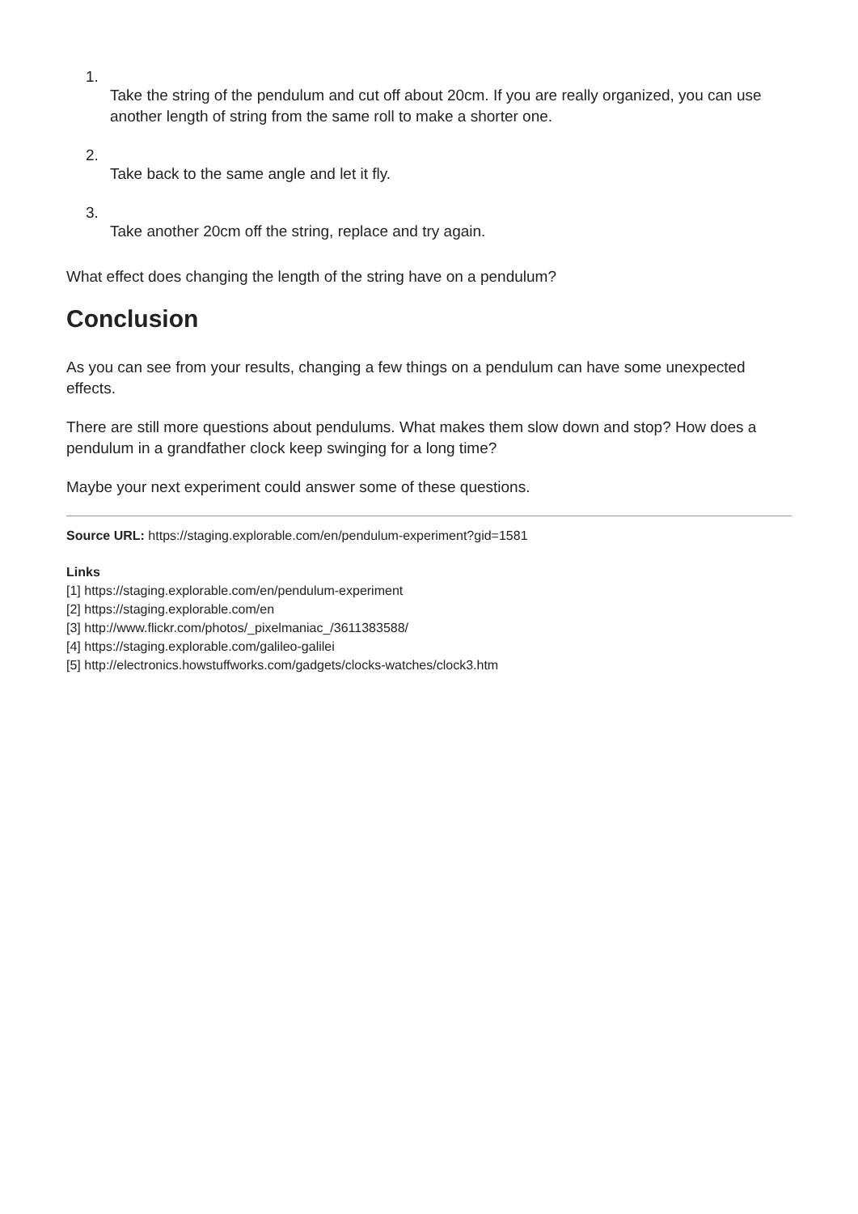1.
Take the string of the pendulum and cut off about 20cm. If you are really organized, you can use another length of string from the same roll to make a shorter one.
2.
Take back to the same angle and let it fly.
3.
Take another 20cm off the string, replace and try again.
What effect does changing the length of the string have on a pendulum?
Conclusion
As you can see from your results, changing a few things on a pendulum can have some unexpected effects.
There are still more questions about pendulums. What makes them slow down and stop? How does a pendulum in a grandfather clock keep swinging for a long time?
Maybe your next experiment could answer some of these questions.
Source URL: https://staging.explorable.com/en/pendulum-experiment?gid=1581
Links
[1] https://staging.explorable.com/en/pendulum-experiment
[2] https://staging.explorable.com/en
[3] http://www.flickr.com/photos/_pixelmaniac_/3611383588/
[4] https://staging.explorable.com/galileo-galilei
[5] http://electronics.howstuffworks.com/gadgets/clocks-watches/clock3.htm